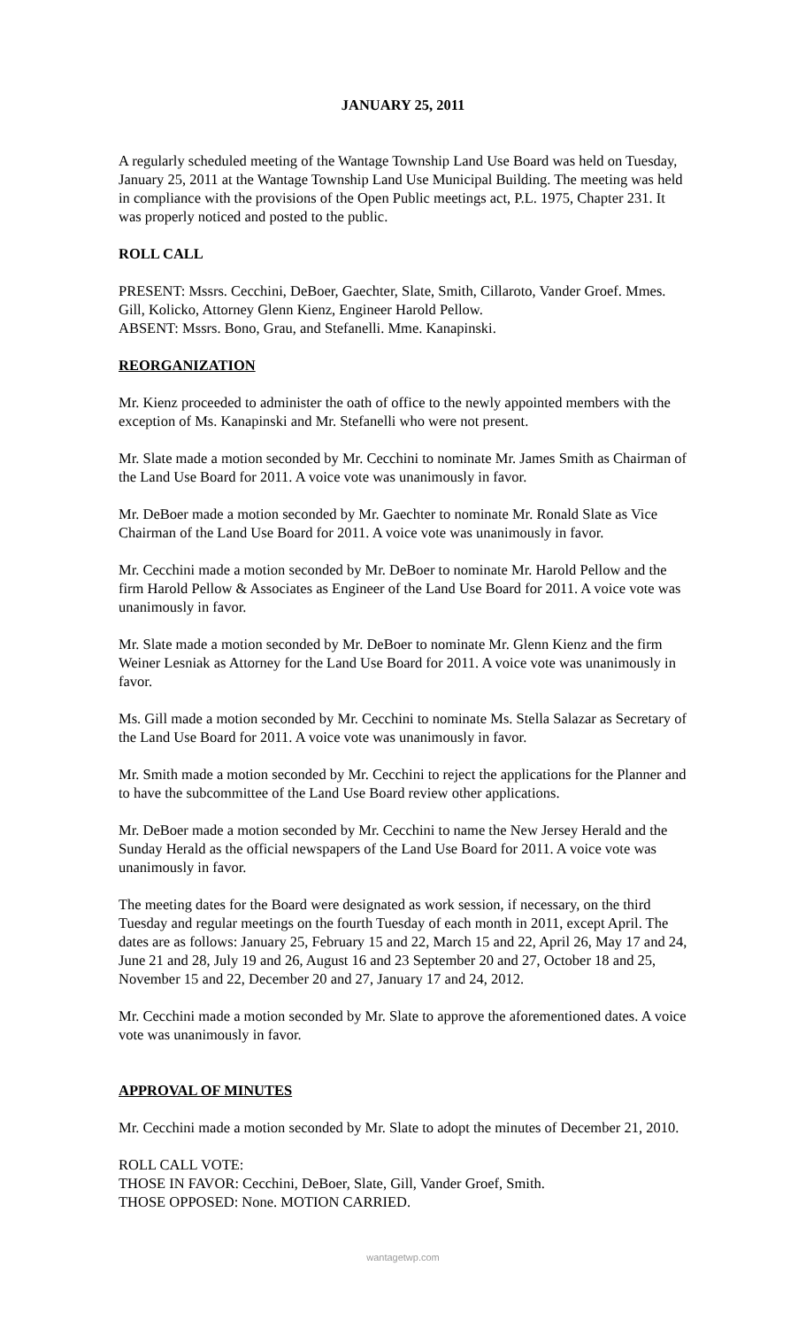JANUARY 25, 2011
A regularly scheduled meeting of the Wantage Township Land Use Board was held on Tuesday, January 25, 2011 at the Wantage Township Land Use Municipal Building. The meeting was held in compliance with the provisions of the Open Public meetings act, P.L. 1975, Chapter 231. It was properly noticed and posted to the public.
ROLL CALL
PRESENT: Mssrs. Cecchini, DeBoer, Gaechter, Slate, Smith, Cillaroto, Vander Groef. Mmes. Gill, Kolicko, Attorney Glenn Kienz, Engineer Harold Pellow.
ABSENT: Mssrs. Bono, Grau, and Stefanelli. Mme. Kanapinski.
REORGANIZATION
Mr. Kienz proceeded to administer the oath of office to the newly appointed members with the exception of Ms. Kanapinski and Mr. Stefanelli who were not present.
Mr. Slate made a motion seconded by Mr. Cecchini to nominate Mr. James Smith as Chairman of the Land Use Board for 2011. A voice vote was unanimously in favor.
Mr. DeBoer made a motion seconded by Mr. Gaechter to nominate Mr. Ronald Slate as Vice Chairman of the Land Use Board for 2011. A voice vote was unanimously in favor.
Mr. Cecchini made a motion seconded by Mr. DeBoer to nominate Mr. Harold Pellow and the firm Harold Pellow & Associates as Engineer of the Land Use Board for 2011. A voice vote was unanimously in favor.
Mr. Slate made a motion seconded by Mr. DeBoer to nominate Mr. Glenn Kienz and the firm Weiner Lesniak as Attorney for the Land Use Board for 2011. A voice vote was unanimously in favor.
Ms. Gill made a motion seconded by Mr. Cecchini to nominate Ms. Stella Salazar as Secretary of the Land Use Board for 2011. A voice vote was unanimously in favor.
Mr. Smith made a motion seconded by Mr. Cecchini to reject the applications for the Planner and to have the subcommittee of the Land Use Board review other applications.
Mr. DeBoer made a motion seconded by Mr. Cecchini to name the New Jersey Herald and the Sunday Herald as the official newspapers of the Land Use Board for 2011. A voice vote was unanimously in favor.
The meeting dates for the Board were designated as work session, if necessary, on the third Tuesday and regular meetings on the fourth Tuesday of each month in 2011, except April. The dates are as follows: January 25, February 15 and 22, March 15 and 22, April 26, May 17 and 24, June 21 and 28, July 19 and 26, August 16 and 23 September 20 and 27, October 18 and 25, November 15 and 22, December 20 and 27, January 17 and 24, 2012.
Mr. Cecchini made a motion seconded by Mr. Slate to approve the aforementioned dates. A voice vote was unanimously in favor.
APPROVAL OF MINUTES
Mr. Cecchini made a motion seconded by Mr. Slate to adopt the minutes of December 21, 2010.
ROLL CALL VOTE:
THOSE IN FAVOR: Cecchini, DeBoer, Slate, Gill, Vander Groef, Smith.
THOSE OPPOSED: None. MOTION CARRIED.
wantagetwp.com